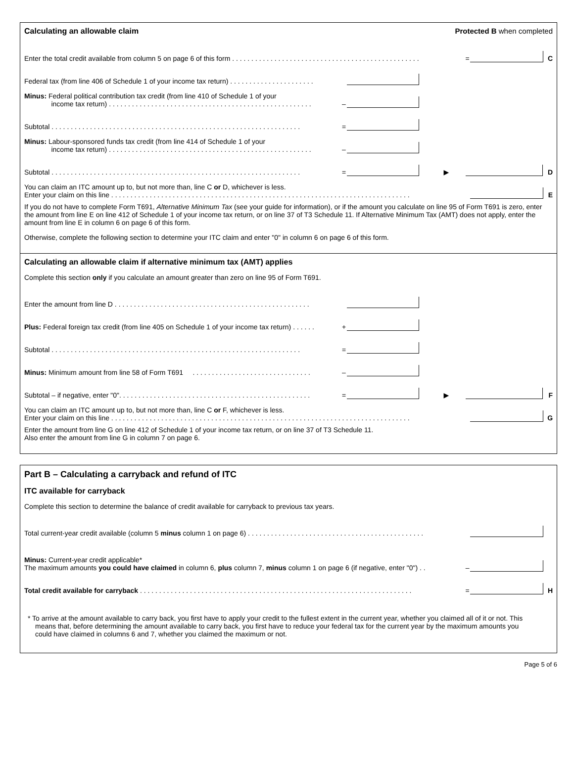Calculating an allowable claim Protected B when completed
Enter the total credit available from column 5 on page 6 of this form . . . . . . . . . . . . . . . . . . . . . . . . . . . . . . . . . . . . . . . . . . . . . . . . .
=
C
Federal tax (from line 406 of Schedule 1 of your income tax return) . . . . . . . . . . . . . . . . . . . . . .
Minus: Federal political contribution tax credit (from line 410 of Schedule 1 of your
income tax return) . . . . . . . . . . . . . . . . . . . . . . . . . . . . . . . . . . . . . . . . . . . . . . . . . . . . .
–
Subtotal . . . . . . . . . . . . . . . . . . . . . . . . . . . . . . . . . . . . . . . . . . . . . . . . . . . . . . . . . . . . . . . . .
=
Minus: Labour-sponsored funds tax credit (from line 414 of Schedule 1 of your
income tax return) . . . . . . . . . . . . . . . . . . . . . . . . . . . . . . . . . . . . . . . . . . . . . . . . . . . . .
–
Subtotal . . . . . . . . . . . . . . . . . . . . . . . . . . . . . . . . . . . . . . . . . . . . . . . . . . . . . . . . . . . . . . . . .
=
▶
D
You can claim an ITC amount up to, but not more than, line C or D, whichever is less.
Enter your claim on this line . . . . . . . . . . . . . . . . . . . . . . . . . . . . . . . . . . . . . . . . . . . . . . . . . . . . . . . . . . . . . . . . . . . . . . . . . . . . . .
E
If you do not have to complete Form T691, Alternative Minimum Tax (see your guide for information), or if the amount you calculate on line 95 of Form T691 is zero, enter the amount from line E on line 412 of Schedule 1 of your income tax return, or on line 37 of T3 Schedule 11. If Alternative Minimum Tax (AMT) does not apply, enter the amount from line E in column 6 on page 6 of this form.
Otherwise, complete the following section to determine your ITC claim and enter "0" in column 6 on page 6 of this form.
Calculating an allowable claim if alternative minimum tax (AMT) applies
Complete this section only if you calculate an amount greater than zero on line 95 of Form T691.
Enter the amount from line D . . . . . . . . . . . . . . . . . . . . . . . . . . . . . . . . . . . . . . . . . . . . . . . . . . .
Plus: Federal foreign tax credit (from line 405 on Schedule 1 of your income tax return) . . . . . .
+
Subtotal . . . . . . . . . . . . . . . . . . . . . . . . . . . . . . . . . . . . . . . . . . . . . . . . . . . . . . . . . . . . . . . . .
=
Minus: Minimum amount from line 58 of Form T691 . . . . . . . . . . . . . . . . . . . . . . . . . . . . . . .
–
Subtotal – if negative, enter "0". . . . . . . . . . . . . . . . . . . . . . . . . . . . . . . . . . . . . . . . . . . . . . . . . .
=
▶
F
You can claim an ITC amount up to, but not more than, line C or F, whichever is less.
Enter your claim on this line . . . . . . . . . . . . . . . . . . . . . . . . . . . . . . . . . . . . . . . . . . . . . . . . . . . . . . . . . . . . . . . . . . . . . . . . . . . . . .
G
Enter the amount from line G on line 412 of Schedule 1 of your income tax return, or on line 37 of T3 Schedule 11.
Also enter the amount from line G in column 7 on page 6.
Part B – Calculating a carryback and refund of ITC
ITC available for carryback
Complete this section to determine the balance of credit available for carryback to previous tax years.
Total current-year credit available (column 5 minus column 1 on page 6) . . . . . . . . . . . . . . . . . . . . . . . . . . . . . . . . . . . . . . . . . . . . . .
Minus: Current-year credit applicable*
The maximum amounts you could have claimed in column 6, plus column 7, minus column 1 on page 6 (if negative, enter "0") . .
–
Total credit available for carryback . . . . . . . . . . . . . . . . . . . . . . . . . . . . . . . . . . . . . . . . . . . . . . . . . . . . . . . . . . . . . . . . . . . . . . .
=
H
* To arrive at the amount available to carry back, you first have to apply your credit to the fullest extent in the current year, whether you claimed all of it or not. This means that, before determining the amount available to carry back, you first have to reduce your federal tax for the current year by the maximum amounts you could have claimed in columns 6 and 7, whether you claimed the maximum or not.
Page 5 of 6